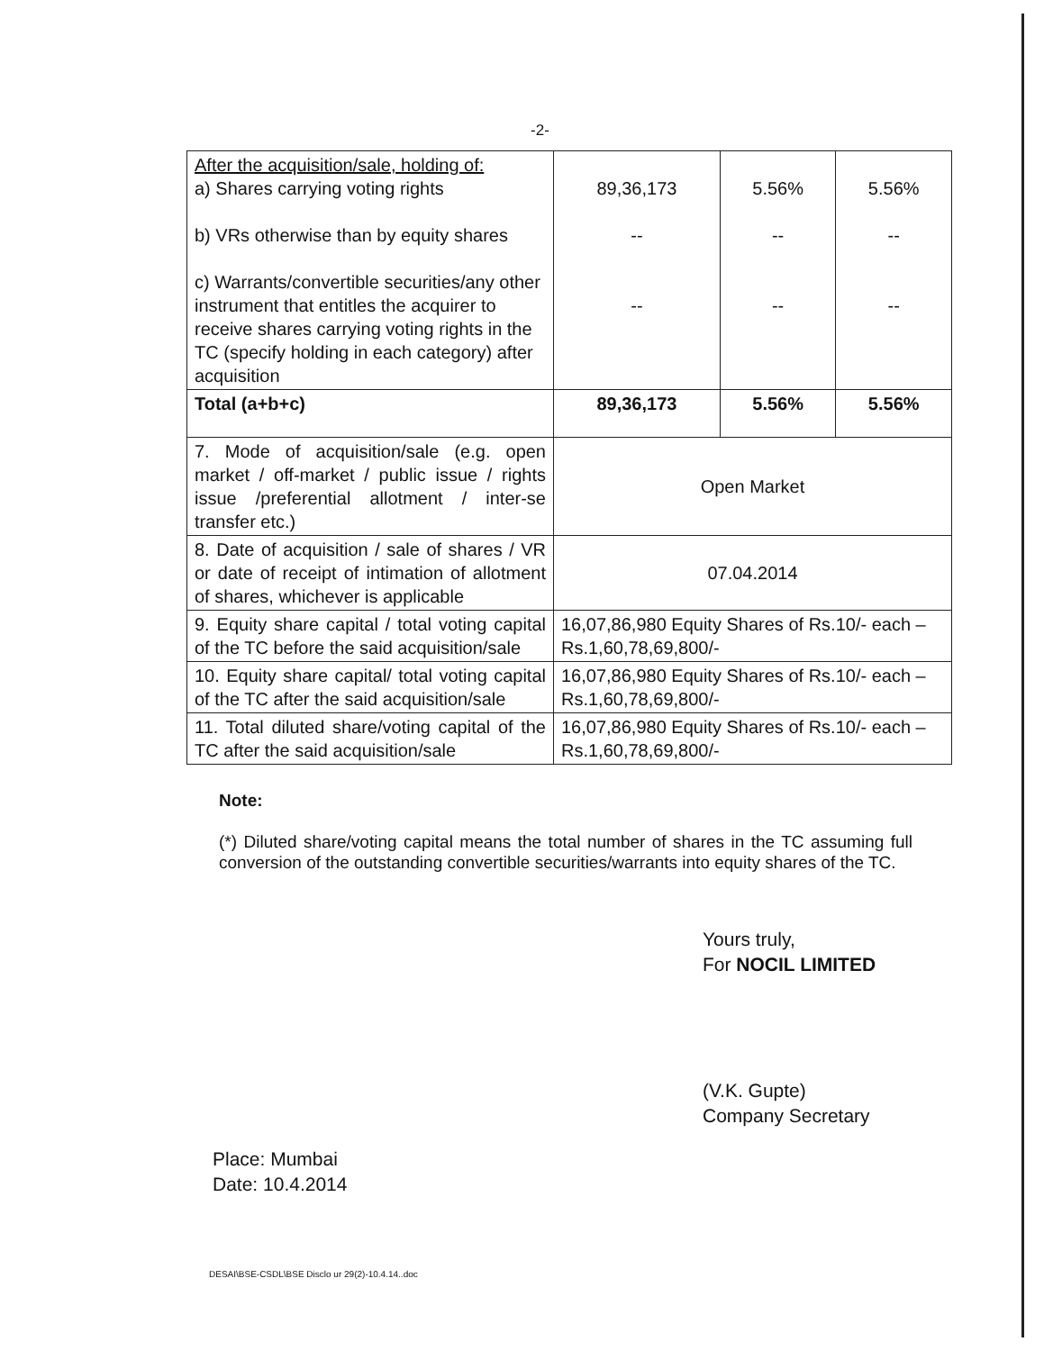-2-
| After the acquisition/sale, holding of: a) Shares carrying voting rights b) VRs otherwise than by equity shares c) Warrants/convertible securities/any other instrument that entitles the acquirer to receive shares carrying voting rights in the TC (specify holding in each category) after acquisition | 89,36,173 -- -- | 5.56% -- -- | 5.56% -- -- |
| Total (a+b+c) | 89,36,173 | 5.56% | 5.56% |
| 7. Mode of acquisition/sale (e.g. open market / off-market / public issue / rights issue /preferential allotment / inter-se transfer etc.) | Open Market | | |
| 8. Date of acquisition / sale of shares / VR or date of receipt of intimation of allotment of shares, whichever is applicable | 07.04.2014 | | |
| 9. Equity share capital / total voting capital of the TC before the said acquisition/sale | 16,07,86,980 Equity Shares of Rs.10/- each – Rs.1,60,78,69,800/- | | |
| 10. Equity share capital/ total voting capital of the TC after the said acquisition/sale | 16,07,86,980 Equity Shares of Rs.10/- each – Rs.1,60,78,69,800/- | | |
| 11. Total diluted share/voting capital of the TC after the said acquisition/sale | 16,07,86,980 Equity Shares of Rs.10/- each – Rs.1,60,78,69,800/- | | |
Note:
(*) Diluted share/voting capital means the total number of shares in the TC assuming full conversion of the outstanding convertible securities/warrants into equity shares of the TC.
Yours truly,
For NOCIL LIMITED
(V.K. Gupte)
Company Secretary
Place: Mumbai
Date: 10.4.2014
DESAI\BSE-CSDL\BSE Disclo ur 29(2)-10.4.14..doc